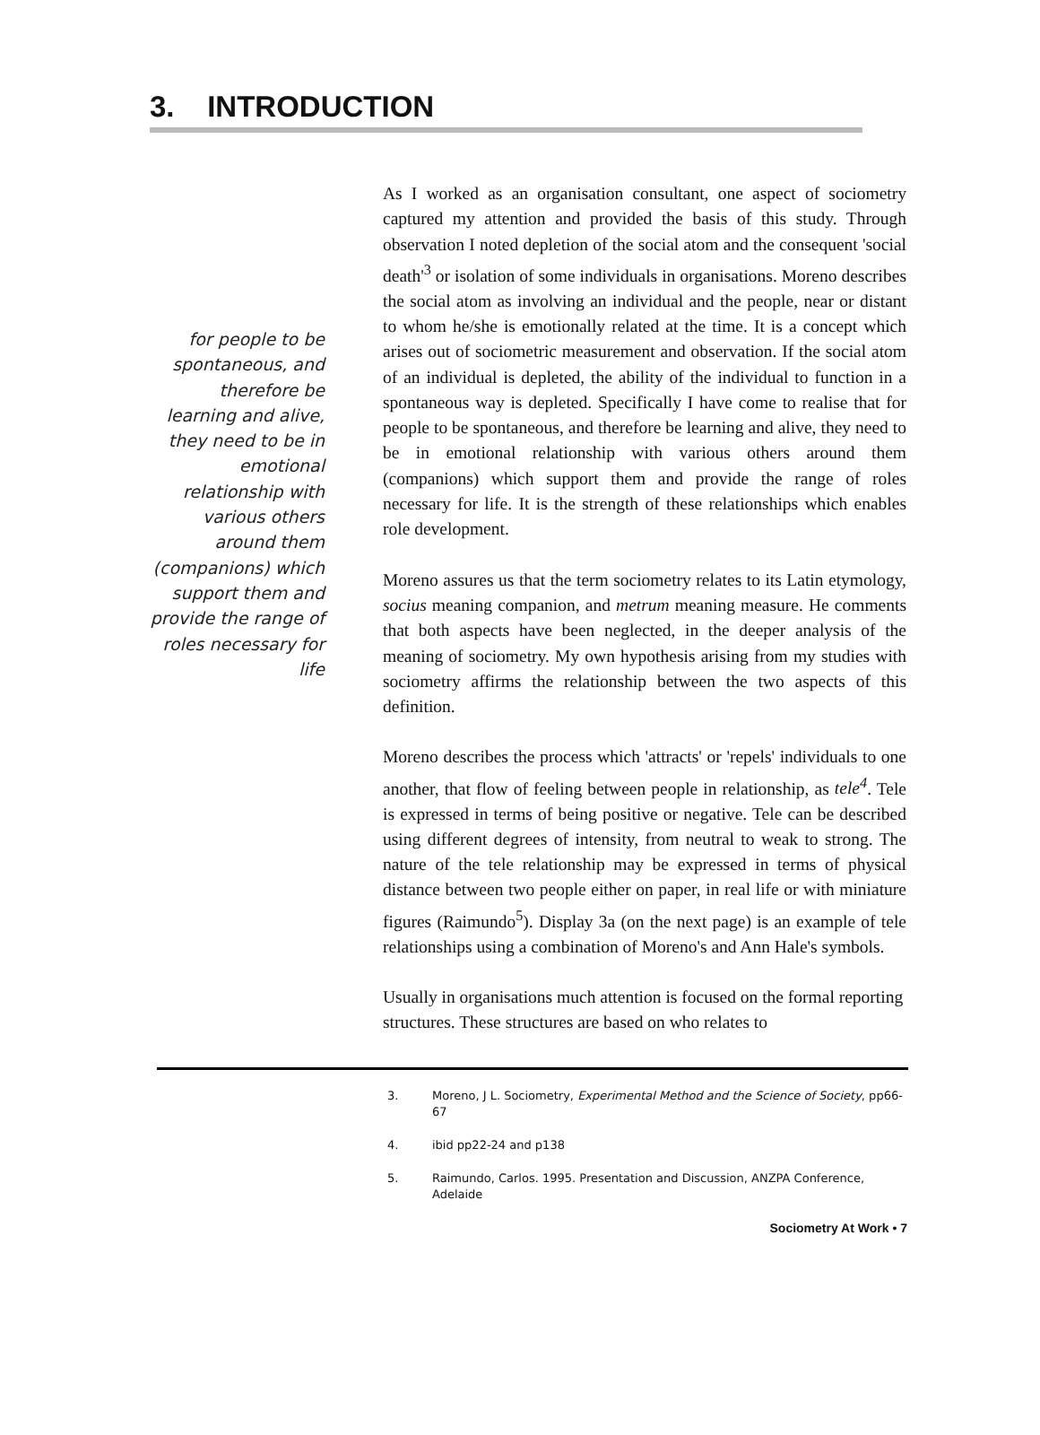3. INTRODUCTION
for people to be spontaneous, and therefore be learning and alive, they need to be in emotional relationship with various others around them (companions) which support them and provide the range of roles necessary for life
As I worked as an organisation consultant, one aspect of sociometry captured my attention and provided the basis of this study. Through observation I noted depletion of the social atom and the consequent 'social death'<sup>3</sup> or isolation of some individuals in organisations. Moreno describes the social atom as involving an individual and the people, near or distant to whom he/she is emotionally related at the time. It is a concept which arises out of sociometric measurement and observation. If the social atom of an individual is depleted, the ability of the individual to function in a spontaneous way is depleted. Specifically I have come to realise that for people to be spontaneous, and therefore be learning and alive, they need to be in emotional relationship with various others around them (companions) which support them and provide the range of roles necessary for life. It is the strength of these relationships which enables role development.
Moreno assures us that the term sociometry relates to its Latin etymology, socius meaning companion, and metrum meaning measure. He comments that both aspects have been neglected, in the deeper analysis of the meaning of sociometry. My own hypothesis arising from my studies with sociometry affirms the relationship between the two aspects of this definition.
Moreno describes the process which 'attracts' or 'repels' individuals to one another, that flow of feeling between people in relationship, as tele<sup>4</sup>. Tele is expressed in terms of being positive or negative. Tele can be described using different degrees of intensity, from neutral to weak to strong. The nature of the tele relationship may be expressed in terms of physical distance between two people either on paper, in real life or with miniature figures (Raimundo<sup>5</sup>). Display 3a (on the next page) is an example of tele relationships using a combination of Moreno's and Ann Hale's symbols.
Usually in organisations much attention is focused on the formal reporting structures. These structures are based on who relates to
3. Moreno, J L. Sociometry, Experimental Method and the Science of Society, pp66-67
4. ibid pp22-24 and p138
5. Raimundo, Carlos. 1995. Presentation and Discussion, ANZPA Conference, Adelaide
Sociometry At Work • 7